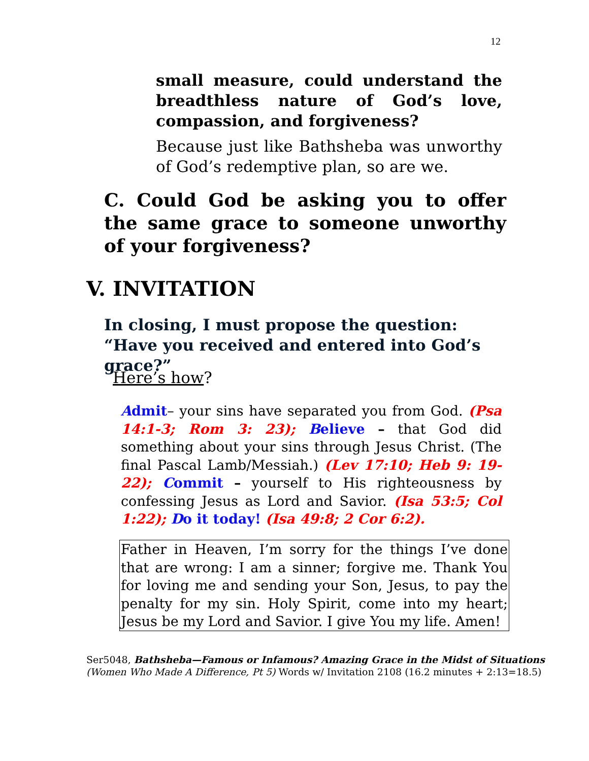12
small measure, could understand the breadthless nature of God’s love, compassion, and forgiveness?
Because just like Bathsheba was unworthy of God’s redemptive plan, so are we.
C. Could God be asking you to offer the same grace to someone unworthy of your forgiveness?
V. INVITATION
In closing, I must propose the question: “Have you received and entered into God’s grace?”
Here’s how?
Admit– your sins have separated you from God. (Psa 14:1-3; Rom 3: 23); Believe – that God did something about your sins through Jesus Christ. (The final Pascal Lamb/Messiah.) (Lev 17:10; Heb 9: 19-22); Commit – yourself to His righteousness by confessing Jesus as Lord and Savior. (Isa 53:5; Col 1:22); Do it today! (Isa 49:8; 2 Cor 6:2).
Father in Heaven, I’m sorry for the things I’ve done that are wrong: I am a sinner; forgive me. Thank You for loving me and sending your Son, Jesus, to pay the penalty for my sin. Holy Spirit, come into my heart; Jesus be my Lord and Savior. I give You my life. Amen!
Ser5048, Bathsheba—Famous or Infamous? Amazing Grace in the Midst of Situations
(Women Who Made A Difference, Pt 5) Words w/ Invitation 2108 (16.2 minutes + 2:13=18.5)